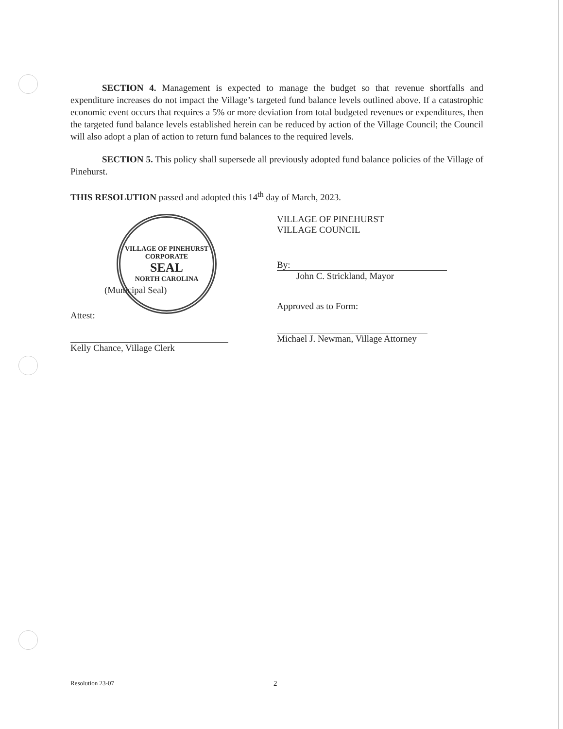SECTION 4. Management is expected to manage the budget so that revenue shortfalls and expenditure increases do not impact the Village’s targeted fund balance levels outlined above. If a catastrophic economic event occurs that requires a 5% or more deviation from total budgeted revenues or expenditures, then the targeted fund balance levels established herein can be reduced by action of the Village Council; the Council will also adopt a plan of action to return fund balances to the required levels.
SECTION 5. This policy shall supersede all previously adopted fund balance policies of the Village of Pinehurst.
THIS RESOLUTION passed and adopted this 14<sup>th</sup> day of March, 2023.
VILLAGE OF PINEHURST
CORPORATE
SEAL
NORTH CAROLINA
(Municipal Seal)
Attest:
Kelly Chance, Village Clerk
VILLAGE OF PINEHURST
VILLAGE COUNCIL
By:
John C. Strickland, Mayor
Approved as to Form:
Michael J. Newman, Village Attorney
Resolution 23-07 2